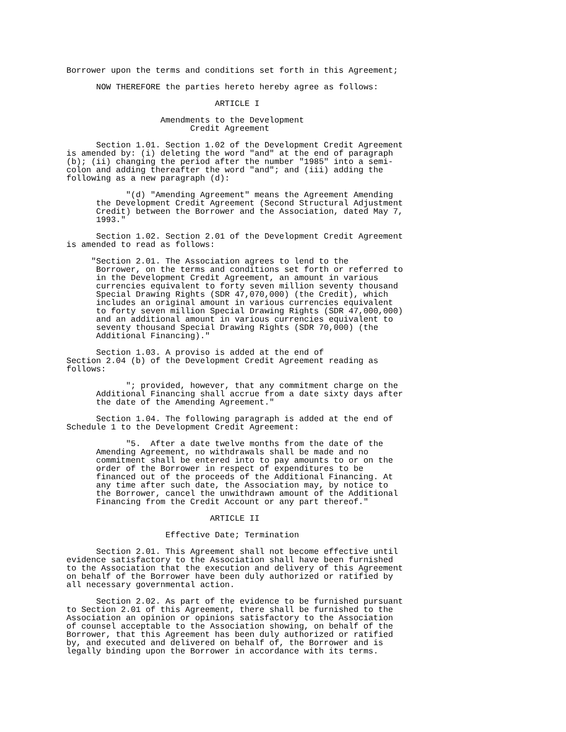Borrower upon the terms and conditions set forth in this Agreement;

      NOW THEREFORE the parties hereto hereby agree as follows:

                              ARTICLE I

                   Amendments to the Development
                         Credit Agreement

      Section 1.01. Section 1.02 of the Development Credit Agreement
is amended by: (i) deleting the word "and" at the end of paragraph
(b); (ii) changing the period after the number "1985" into a semi-
colon and adding thereafter the word "and"; and (iii) adding the
following as a new paragraph (d):

            "(d) "Amending Agreement" means the Agreement Amending
      the Development Credit Agreement (Second Structural Adjustment
      Credit) between the Borrower and the Association, dated May 7,
      1993."

      Section 1.02. Section 2.01 of the Development Credit Agreement
is amended to read as follows:

     "Section 2.01. The Association agrees to lend to the
      Borrower, on the terms and conditions set forth or referred to
      in the Development Credit Agreement, an amount in various
      currencies equivalent to forty seven million seventy thousand
      Special Drawing Rights (SDR 47,070,000) (the Credit), which
      includes an original amount in various currencies equivalent
      to forty seven million Special Drawing Rights (SDR 47,000,000)
      and an additional amount in various currencies equivalent to
      seventy thousand Special Drawing Rights (SDR 70,000) (the
      Additional Financing)."

      Section 1.03. A proviso is added at the end of
Section 2.04 (b) of the Development Credit Agreement reading as
follows:

            "; provided, however, that any commitment charge on the
      Additional Financing shall accrue from a date sixty days after
      the date of the Amending Agreement."

      Section 1.04. The following paragraph is added at the end of
Schedule 1 to the Development Credit Agreement:

            "5.  After a date twelve months from the date of the
      Amending Agreement, no withdrawals shall be made and no
      commitment shall be entered into to pay amounts to or on the
      order of the Borrower in respect of expenditures to be
      financed out of the proceeds of the Additional Financing. At
      any time after such date, the Association may, by notice to
      the Borrower, cancel the unwithdrawn amount of the Additional
      Financing from the Credit Account or any part thereof."

                             ARTICLE II

                    Effective Date; Termination

      Section 2.01. This Agreement shall not become effective until
evidence satisfactory to the Association shall have been furnished
to the Association that the execution and delivery of this Agreement
on behalf of the Borrower have been duly authorized or ratified by
all necessary governmental action.

      Section 2.02. As part of the evidence to be furnished pursuant
to Section 2.01 of this Agreement, there shall be furnished to the
Association an opinion or opinions satisfactory to the Association
of counsel acceptable to the Association showing, on behalf of the
Borrower, that this Agreement has been duly authorized or ratified
by, and executed and delivered on behalf of, the Borrower and is
legally binding upon the Borrower in accordance with its terms.